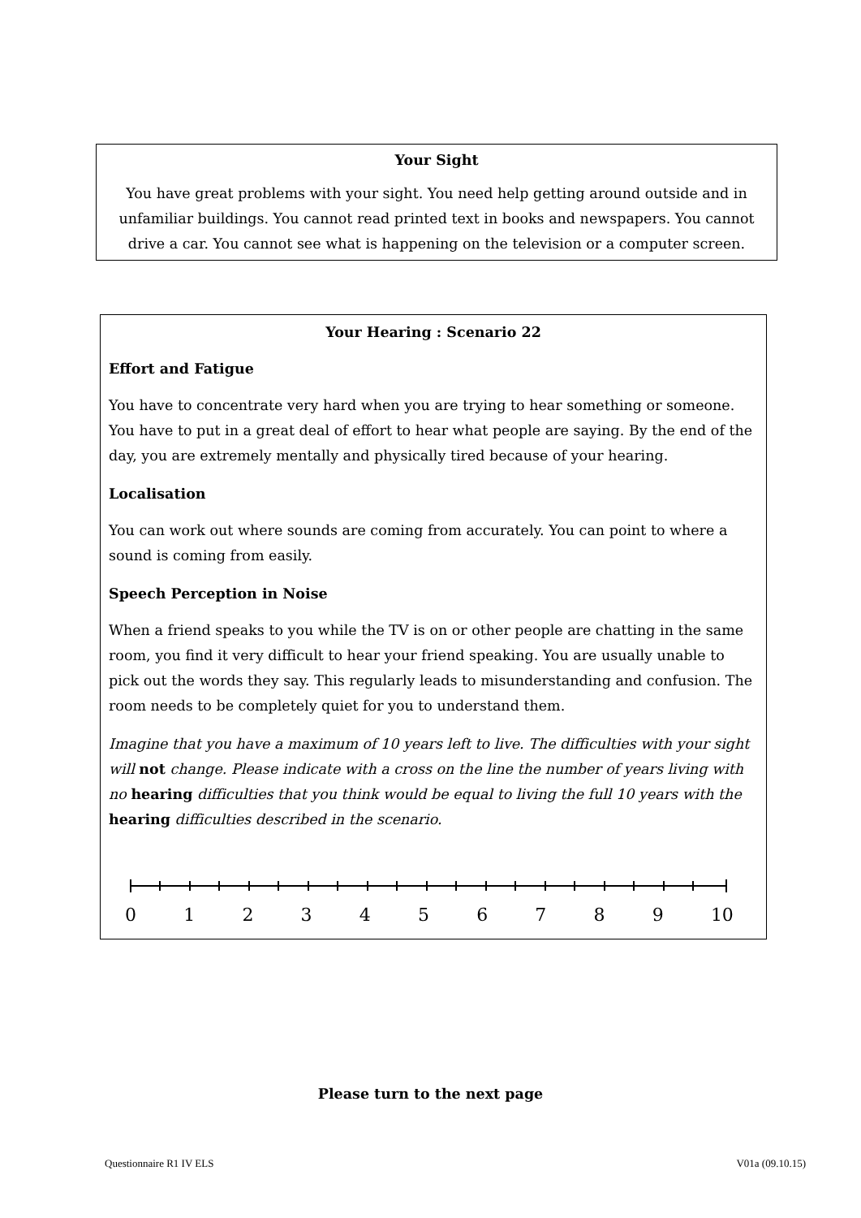Your Sight
You have great problems with your sight. You need help getting around outside and in unfamiliar buildings. You cannot read printed text in books and newspapers. You cannot drive a car. You cannot see what is happening on the television or a computer screen.
Your Hearing : Scenario 22
Effort and Fatigue
You have to concentrate very hard when you are trying to hear something or someone. You have to put in a great deal of effort to hear what people are saying. By the end of the day, you are extremely mentally and physically tired because of your hearing.
Localisation
You can work out where sounds are coming from accurately. You can point to where a sound is coming from easily.
Speech Perception in Noise
When a friend speaks to you while the TV is on or other people are chatting in the same room, you find it very difficult to hear your friend speaking. You are usually unable to pick out the words they say. This regularly leads to misunderstanding and confusion. The room needs to be completely quiet for you to understand them.
Imagine that you have a maximum of 10 years left to live. The difficulties with your sight will not change. Please indicate with a cross on the line the number of years living with no hearing difficulties that you think would be equal to living the full 10 years with the hearing difficulties described in the scenario.
0 1 2 3 4 5 6 7 8 9 10
Please turn to the next page
Questionnaire R1 IV ELS V01a (09.10.15)